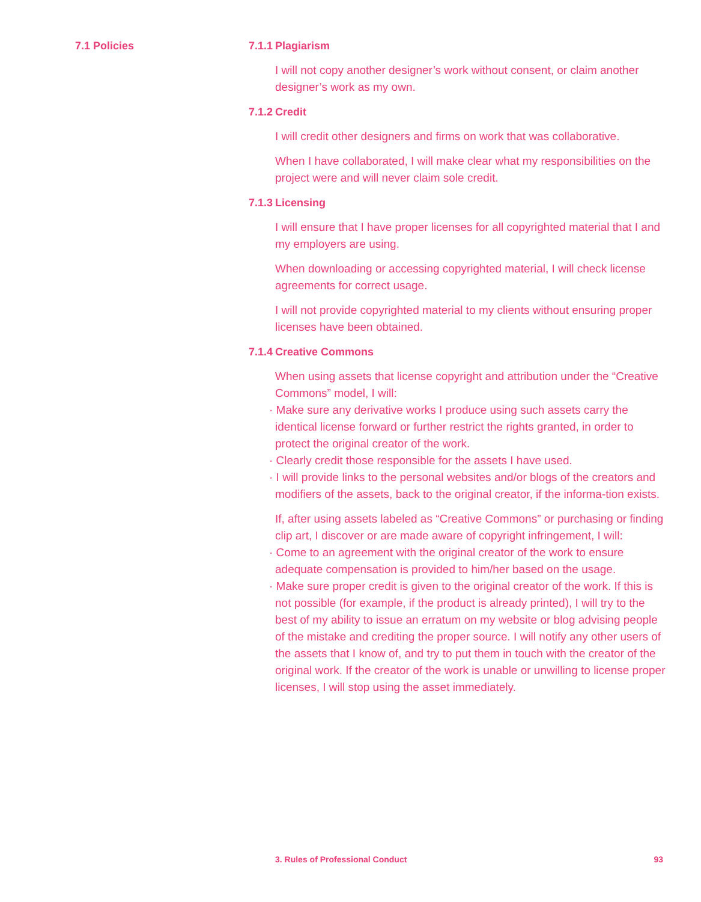7.1 Policies
7.1.1 Plagiarism
I will not copy another designer’s work without consent, or claim another designer’s work as my own.
7.1.2 Credit
I will credit other designers and firms on work that was collaborative.
When I have collaborated, I will make clear what my responsibilities on the project were and will never claim sole credit.
7.1.3 Licensing
I will ensure that I have proper licenses for all copyrighted material that I and my employers are using.
When downloading or accessing copyrighted material, I will check license agreements for correct usage.
I will not provide copyrighted material to my clients without ensuring proper licenses have been obtained.
7.1.4 Creative Commons
When using assets that license copyright and attribution under the “Creative Commons” model, I will:
· Make sure any derivative works I produce using such assets carry the identical license forward or further restrict the rights granted, in order to protect the original creator of the work.
· Clearly credit those responsible for the assets I have used.
· I will provide links to the personal websites and/or blogs of the creators and modifiers of the assets, back to the original creator, if the informa-tion exists.
If, after using assets labeled as “Creative Commons” or purchasing or finding clip art, I discover or are made aware of copyright infringement, I will:
· Come to an agreement with the original creator of the work to ensure adequate compensation is provided to him/her based on the usage.
· Make sure proper credit is given to the original creator of the work. If this is not possible (for example, if the product is already printed), I will try to the best of my ability to issue an erratum on my website or blog advising people of the mistake and crediting the proper source. I will notify any other users of the assets that I know of, and try to put them in touch with the creator of the original work. If the creator of the work is unable or unwilling to license proper licenses, I will stop using the asset immediately.
3. Rules of Professional Conduct 93